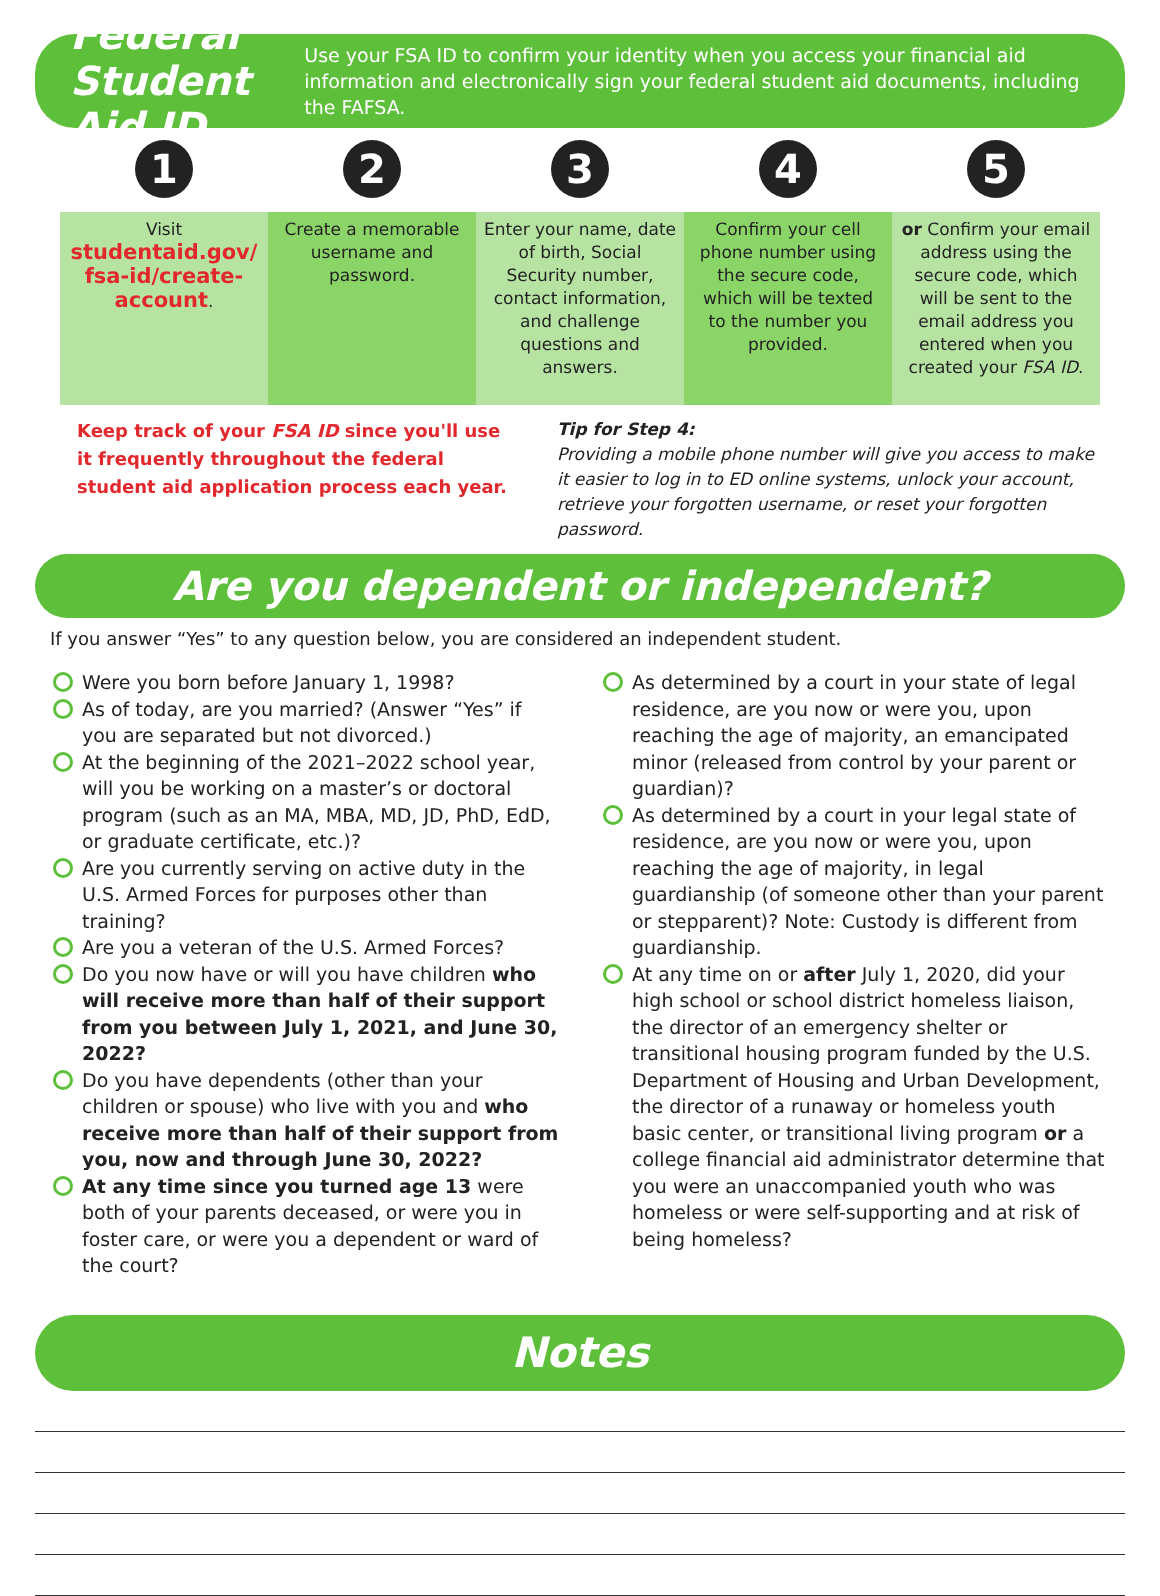Federal Student Aid ID
Use your FSA ID to confirm your identity when you access your financial aid information and electronically sign your federal student aid documents, including the FAFSA.
1 2 3 4 5
Visit
studentaid.gov/ fsa-id/create-account.
Create a memorable username and password.
Enter your name, date of birth, Social Security number, contact information, and challenge questions and answers.
Confirm your cell phone number using the secure code, which will be texted to the number you provided.
or Confirm your email address using the secure code, which will be sent to the email address you entered when you created your FSA ID.
Keep track of your FSA ID since you'll use it frequently throughout the federal student aid application process each year.
Tip for Step 4:
Providing a mobile phone number will give you access to make it easier to log in to ED online systems, unlock your account, retrieve your forgotten username, or reset your forgotten password.
Are you dependent or independent?
If you answer “Yes” to any question below, you are considered an independent student.
Were you born before January 1, 1998?
As of today, are you married? (Answer “Yes” if you are separated but not divorced.)
At the beginning of the 2021–2022 school year, will you be working on a master’s or doctoral program (such as an MA, MBA, MD, JD, PhD, EdD, or graduate certificate, etc.)?
Are you currently serving on active duty in the U.S. Armed Forces for purposes other than training?
Are you a veteran of the U.S. Armed Forces?
Do you now have or will you have children who will receive more than half of their support from you between July 1, 2021, and June 30, 2022?
Do you have dependents (other than your children or spouse) who live with you and who receive more than half of their support from you, now and through June 30, 2022?
At any time since you turned age 13 were both of your parents deceased, or were you in foster care, or were you a dependent or ward of the court?
As determined by a court in your state of legal residence, are you now or were you, upon reaching the age of majority, an emancipated minor (released from control by your parent or guardian)?
As determined by a court in your legal state of residence, are you now or were you, upon reaching the age of majority, in legal guardianship (of someone other than your parent or stepparent)? Note: Custody is different from guardianship.
At any time on or after July 1, 2020, did your high school or school district homeless liaison, the director of an emergency shelter or transitional housing program funded by the U.S. Department of Housing and Urban Development, the director of a runaway or homeless youth basic center, or transitional living program or a college financial aid administrator determine that you were an unaccompanied youth who was homeless or were self-supporting and at risk of being homeless?
Notes